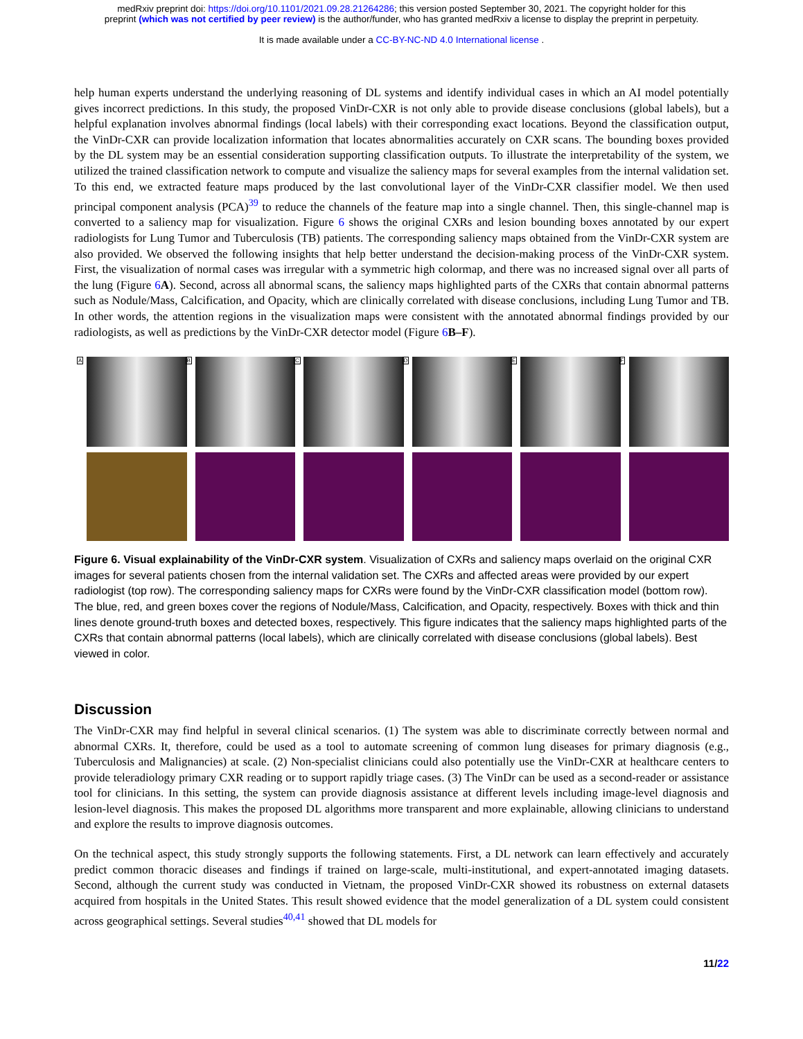medRxiv preprint doi: https://doi.org/10.1101/2021.09.28.21264286; this version posted September 30, 2021. The copyright holder for this
preprint (which was not certified by peer review) is the author/funder, who has granted medRxiv a license to display the preprint in perpetuity.
It is made available under a CC-BY-NC-ND 4.0 International license .
help human experts understand the underlying reasoning of DL systems and identify individual cases in which an AI model potentially gives incorrect predictions. In this study, the proposed VinDr-CXR is not only able to provide disease conclusions (global labels), but a helpful explanation involves abnormal findings (local labels) with their corresponding exact locations. Beyond the classification output, the VinDr-CXR can provide localization information that locates abnormalities accurately on CXR scans. The bounding boxes provided by the DL system may be an essential consideration supporting classification outputs. To illustrate the interpretability of the system, we utilized the trained classification network to compute and visualize the saliency maps for several examples from the internal validation set. To this end, we extracted feature maps produced by the last convolutional layer of the VinDr-CXR classifier model. We then used principal component analysis (PCA)<sup>39</sup> to reduce the channels of the feature map into a single channel. Then, this single-channel map is converted to a saliency map for visualization. Figure 6 shows the original CXRs and lesion bounding boxes annotated by our expert radiologists for Lung Tumor and Tuberculosis (TB) patients. The corresponding saliency maps obtained from the VinDr-CXR system are also provided. We observed the following insights that help better understand the decision-making process of the VinDr-CXR system. First, the visualization of normal cases was irregular with a symmetric high colormap, and there was no increased signal over all parts of the lung (Figure 6 A). Second, across all abnormal scans, the saliency maps highlighted parts of the CXRs that contain abnormal patterns such as Nodule/Mass, Calcification, and Opacity, which are clinically correlated with disease conclusions, including Lung Tumor and TB. In other words, the attention regions in the visualization maps were consistent with the annotated abnormal findings provided by our radiologists, as well as predictions by the VinDr-CXR detector model (Figure 6 B–F).
A
B
C
D
E
F
Figure 6. Visual explainability of the VinDr-CXR system. Visualization of CXRs and saliency maps overlaid on the original CXR images for several patients chosen from the internal validation set. The CXRs and affected areas were provided by our expert radiologist (top row). The corresponding saliency maps for CXRs were found by the VinDr-CXR classification model (bottom row). The blue, red, and green boxes cover the regions of Nodule/Mass, Calcification, and Opacity, respectively. Boxes with thick and thin lines denote ground-truth boxes and detected boxes, respectively. This figure indicates that the saliency maps highlighted parts of the CXRs that contain abnormal patterns (local labels), which are clinically correlated with disease conclusions (global labels). Best viewed in color.
Discussion
The VinDr-CXR may find helpful in several clinical scenarios. (1) The system was able to discriminate correctly between normal and abnormal CXRs. It, therefore, could be used as a tool to automate screening of common lung diseases for primary diagnosis (e.g., Tuberculosis and Malignancies) at scale. (2) Non-specialist clinicians could also potentially use the VinDr-CXR at healthcare centers to provide teleradiology primary CXR reading or to support rapidly triage cases. (3) The VinDr can be used as a second-reader or assistance tool for clinicians. In this setting, the system can provide diagnosis assistance at different levels including image-level diagnosis and lesion-level diagnosis. This makes the proposed DL algorithms more transparent and more explainable, allowing clinicians to understand and explore the results to improve diagnosis outcomes.
On the technical aspect, this study strongly supports the following statements. First, a DL network can learn effectively and accurately predict common thoracic diseases and findings if trained on large-scale, multi-institutional, and expert-annotated imaging datasets. Second, although the current study was conducted in Vietnam, the proposed VinDr-CXR showed its robustness on external datasets acquired from hospitals in the United States. This result showed evidence that the model generalization of a DL system could consistent across geographical settings. Several studies<sup>40,41</sup> showed that DL models for
11/22